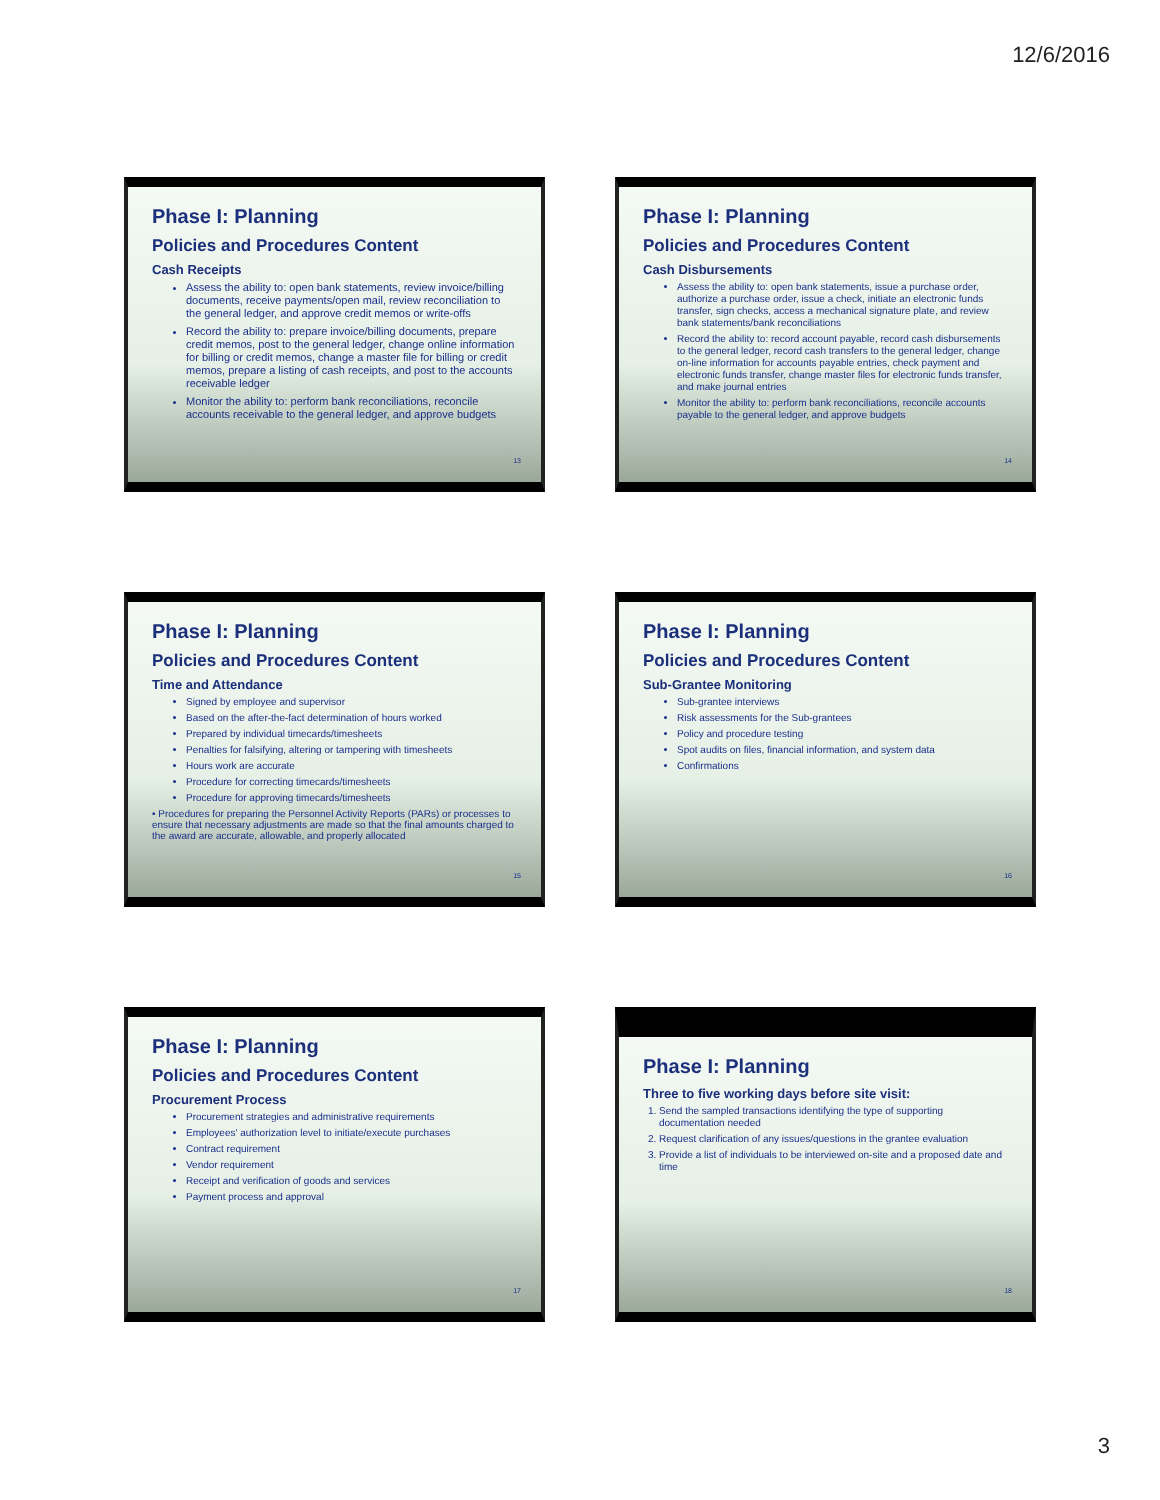12/6/2016
Phase I: Planning
Policies and Procedures Content
Cash Receipts
Assess the ability to: open bank statements, review invoice/billing documents, receive payments/open mail, review reconciliation to the general ledger, and approve credit memos or write-offs
Record the ability to: prepare invoice/billing documents, prepare credit memos, post to the general ledger, change online information for billing or credit memos, change a master file for billing or credit memos, prepare a listing of cash receipts, and post to the accounts receivable ledger
Monitor the ability to: perform bank reconciliations, reconcile accounts receivable to the general ledger, and approve budgets
13
Phase I: Planning
Policies and Procedures Content
Cash Disbursements
Assess the ability to: open bank statements, issue a purchase order, authorize a purchase order, issue a check, initiate an electronic funds transfer, sign checks, access a mechanical signature plate, and review bank statements/bank reconciliations
Record the ability to: record account payable, record cash disbursements to the general ledger, record cash transfers to the general ledger, change on-line information for accounts payable entries, check payment and electronic funds transfer, change master files for electronic funds transfer, and make journal entries
Monitor the ability to: perform bank reconciliations, reconcile accounts payable to the general ledger, and approve budgets
14
Phase I: Planning
Policies and Procedures Content
Time and Attendance
Signed by employee and supervisor
Based on the after-the-fact determination of hours worked
Prepared by individual timecards/timesheets
Penalties for falsifying, altering or tampering with timesheets
Hours work are accurate
Procedure for correcting timecards/timesheets
Procedure for approving timecards/timesheets
• Procedures for preparing the Personnel Activity Reports (PARs) or processes to ensure that necessary adjustments are made so that the final amounts charged to the award are accurate, allowable, and properly allocated
15
Phase I: Planning
Policies and Procedures Content
Sub-Grantee Monitoring
Sub-grantee interviews
Risk assessments for the Sub-grantees
Policy and procedure testing
Spot audits on files, financial information, and system data
Confirmations
16
Phase I: Planning
Policies and Procedures Content
Procurement Process
Procurement strategies and administrative requirements
Employees' authorization level to initiate/execute purchases
Contract requirement
Vendor requirement
Receipt and verification of goods and services
Payment process and approval
17
Phase I: Planning
Three to five working days before site visit:
1. Send the sampled transactions identifying the type of supporting documentation needed
2. Request clarification of any issues/questions in the grantee evaluation
3. Provide a list of individuals to be interviewed on-site and a proposed date and time
18
3